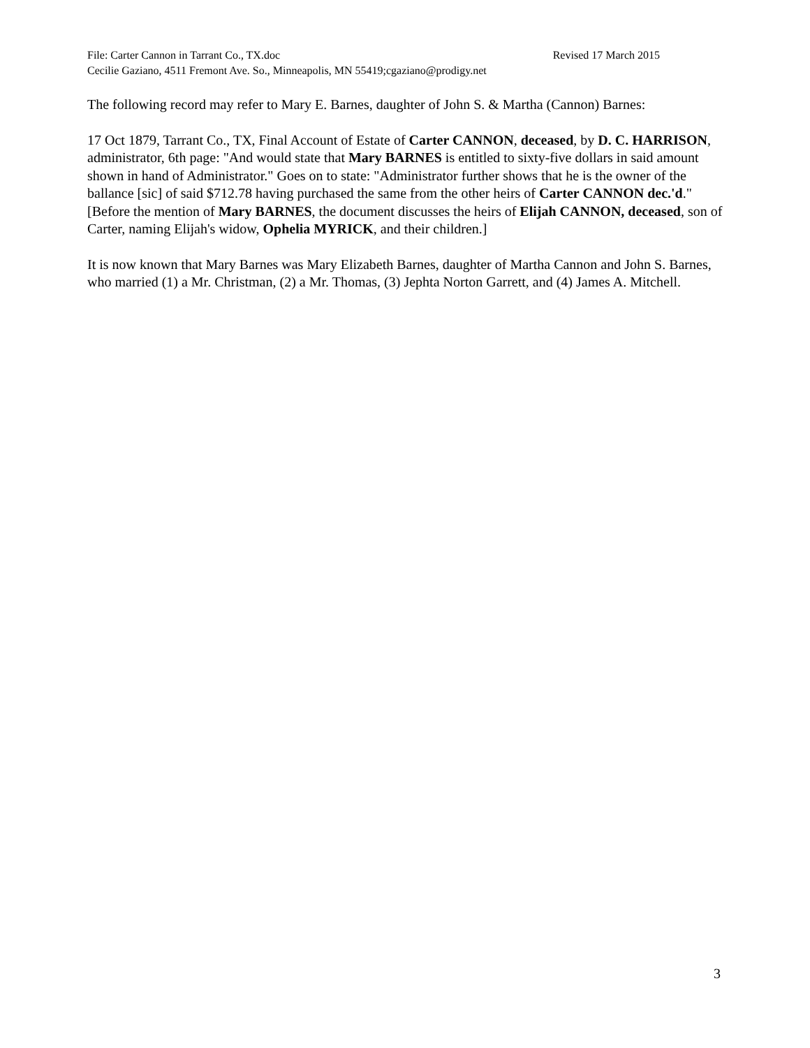File: Carter Cannon in Tarrant Co., TX.doc Revised 17 March 2015
Cecilie Gaziano, 4511 Fremont Ave. So., Minneapolis, MN 55419;cgaziano@prodigy.net
The following record may refer to Mary E. Barnes, daughter of John S. & Martha (Cannon) Barnes:
17 Oct 1879, Tarrant Co., TX, Final Account of Estate of Carter CANNON, deceased, by D. C. HARRISON, administrator, 6th page: "And would state that Mary BARNES is entitled to sixty-five dollars in said amount shown in hand of Administrator." Goes on to state: "Administrator further shows that he is the owner of the ballance [sic] of said $712.78 having purchased the same from the other heirs of Carter CANNON dec.'d." [Before the mention of Mary BARNES, the document discusses the heirs of Elijah CANNON, deceased, son of Carter, naming Elijah's widow, Ophelia MYRICK, and their children.]
It is now known that Mary Barnes was Mary Elizabeth Barnes, daughter of Martha Cannon and John S. Barnes, who married (1) a Mr. Christman, (2) a Mr. Thomas, (3) Jephta Norton Garrett, and (4) James A. Mitchell.
3